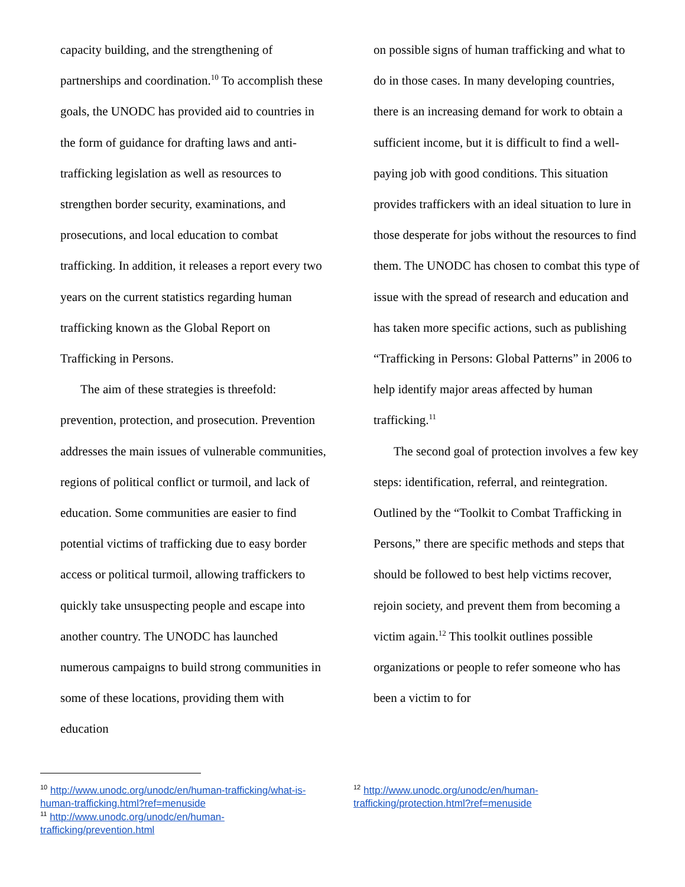capacity building, and the strengthening of partnerships and coordination.<sup>10</sup> To accomplish these goals, the UNODC has provided aid to countries in the form of guidance for drafting laws and anti-trafficking legislation as well as resources to strengthen border security, examinations, and prosecutions, and local education to combat trafficking. In addition, it releases a report every two years on the current statistics regarding human trafficking known as the Global Report on Trafficking in Persons.
The aim of these strategies is threefold: prevention, protection, and prosecution. Prevention addresses the main issues of vulnerable communities, regions of political conflict or turmoil, and lack of education. Some communities are easier to find potential victims of trafficking due to easy border access or political turmoil, allowing traffickers to quickly take unsuspecting people and escape into another country. The UNODC has launched numerous campaigns to build strong communities in some of these locations, providing them with education
on possible signs of human trafficking and what to do in those cases. In many developing countries, there is an increasing demand for work to obtain a sufficient income, but it is difficult to find a well-paying job with good conditions. This situation provides traffickers with an ideal situation to lure in those desperate for jobs without the resources to find them. The UNODC has chosen to combat this type of issue with the spread of research and education and has taken more specific actions, such as publishing “Trafficking in Persons: Global Patterns” in 2006 to help identify major areas affected by human trafficking.<sup>11</sup>
The second goal of protection involves a few key steps: identification, referral, and reintegration. Outlined by the “Toolkit to Combat Trafficking in Persons,” there are specific methods and steps that should be followed to best help victims recover, rejoin society, and prevent them from becoming a victim again.<sup>12</sup> This toolkit outlines possible organizations or people to refer someone who has been a victim to for
<sup>10</sup> http://www.unodc.org/unodc/en/human-trafficking/what-is-human-trafficking.html?ref=menuside
<sup>11</sup> http://www.unodc.org/unodc/en/human-trafficking/prevention.html
<sup>12</sup> http://www.unodc.org/unodc/en/human-trafficking/protection.html?ref=menuside